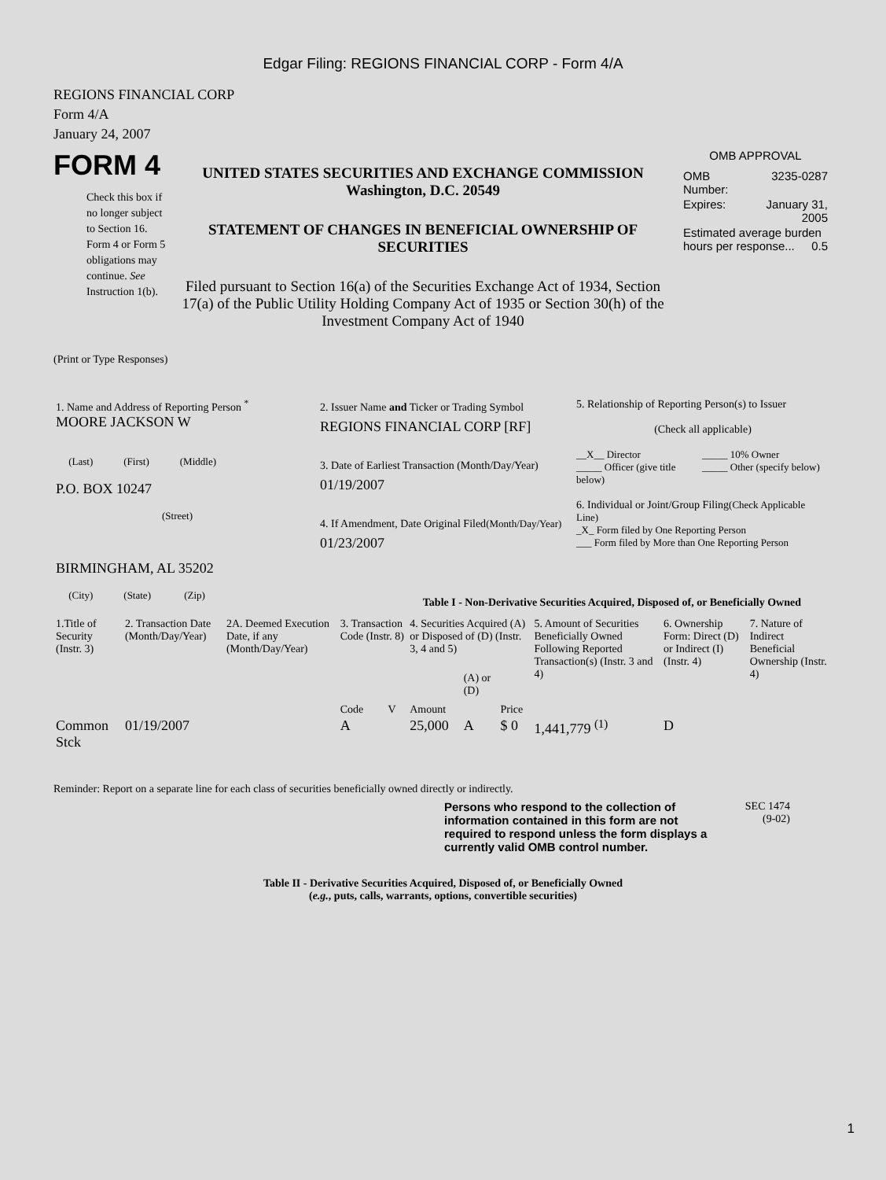Edgar Filing: REGIONS FINANCIAL CORP - Form 4/A
REGIONS FINANCIAL CORP
Form 4/A
January 24, 2007
FORM 4
Check this box if no longer subject to Section 16. Form 4 or Form 5 obligations may continue. See Instruction 1(b).
UNITED STATES SECURITIES AND EXCHANGE COMMISSION
Washington, D.C. 20549
STATEMENT OF CHANGES IN BENEFICIAL OWNERSHIP OF SECURITIES
Filed pursuant to Section 16(a) of the Securities Exchange Act of 1934, Section 17(a) of the Public Utility Holding Company Act of 1935 or Section 30(h) of the Investment Company Act of 1940
OMB APPROVAL
| OMB Number: | 3235-0287 |
| Expires: | January 31, 2005 |
| Estimated average burden hours per response... 0.5 | |
(Print or Type Responses)
| 1. Name and Address of Reporting Person <sup>*</sup> MOORE JACKSON W (Last) (First) (Middle) P.O. BOX 10247 (Street) BIRMINGHAM, AL 35202 (City) (State) (Zip) | 2. Issuer Name and Ticker or Trading Symbol REGIONS FINANCIAL CORP [RF] 3. Date of Earliest Transaction (Month/Day/Year) 01/19/2007 4. If Amendment, Date Original Filed (Month/Day/Year) 01/23/2007 | 5. Relationship of Reporting Person(s) to Issuer (Check all applicable) __X__ Director _____ Officer (give title below) _____ 10% Owner _____ Other (specify below) 6. Individual or Joint/Group Filing (Check Applicable Line) _X_ Form filed by One Reporting Person ___ Form filed by More than One Reporting Person |
Table I - Non-Derivative Securities Acquired, Disposed of, or Beneficially Owned
| 1.Title of Security (Instr. 3) | 2. Transaction Date (Month/Day/Year) | 2A. Deemed Execution Date, if any (Month/Day/Year) | 3. Transaction Code (Instr. 8) | | 4. Securities Acquired (A) or Disposed of (D) (Instr. 3, 4 and 5) | | | 5. Amount of Securities Beneficially Owned Following Reported Transaction(s) (Instr. 3 and 4) | 6. Ownership Form: Direct (D) or Indirect (I) (Instr. 4) | 7. Nature of Indirect Beneficial Ownership (Instr. 4) |
| --- | --- | --- | --- | --- | --- | --- | --- | --- | --- | --- |
| | | | Code | V | Amount | (A) or (D) | Price | | | |
| Common Stck | 01/19/2007 | | A | | 25,000 | A | $ 0 | 1,441,779 <sup>(1)</sup> | D | |
Reminder: Report on a separate line for each class of securities beneficially owned directly or indirectly.
Persons who respond to the collection of information contained in this form are not required to respond unless the form displays a currently valid OMB control number.
SEC 1474
(9-02)
Table II - Derivative Securities Acquired, Disposed of, or Beneficially Owned
(e.g., puts, calls, warrants, options, convertible securities)
1